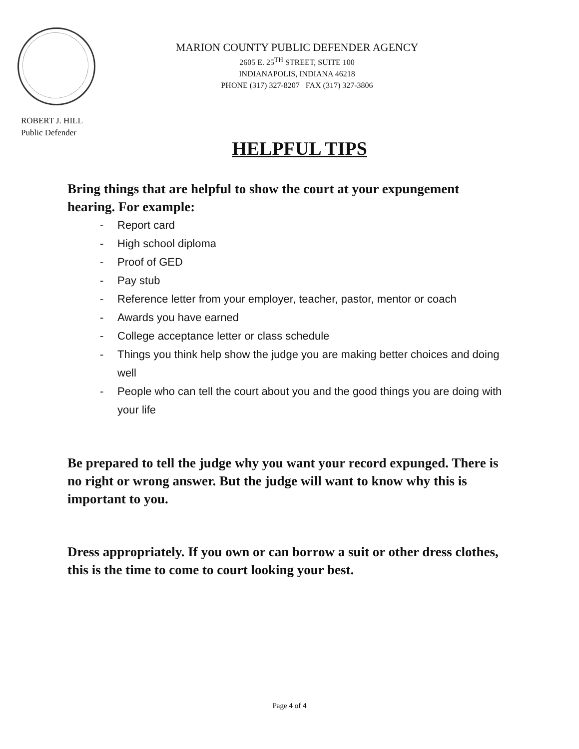MARION COUNTY PUBLIC DEFENDER AGENCY
2605 E. 25<sup>TH</sup> STREET, SUITE 100
INDIANAPOLIS, INDIANA 46218
PHONE (317) 327-8207 FAX (317) 327-3806
ROBERT J. HILL
Public Defender
HELPFUL TIPS
Bring things that are helpful to show the court at your expungement hearing. For example:
- Report card
- High school diploma
- Proof of GED
- Pay stub
- Reference letter from your employer, teacher, pastor, mentor or coach
- Awards you have earned
- College acceptance letter or class schedule
- Things you think help show the judge you are making better choices and doing well
- People who can tell the court about you and the good things you are doing with your life
Be prepared to tell the judge why you want your record expunged. There is no right or wrong answer. But the judge will want to know why this is important to you.
Dress appropriately. If you own or can borrow a suit or other dress clothes, this is the time to come to court looking your best.
Page 4 of 4